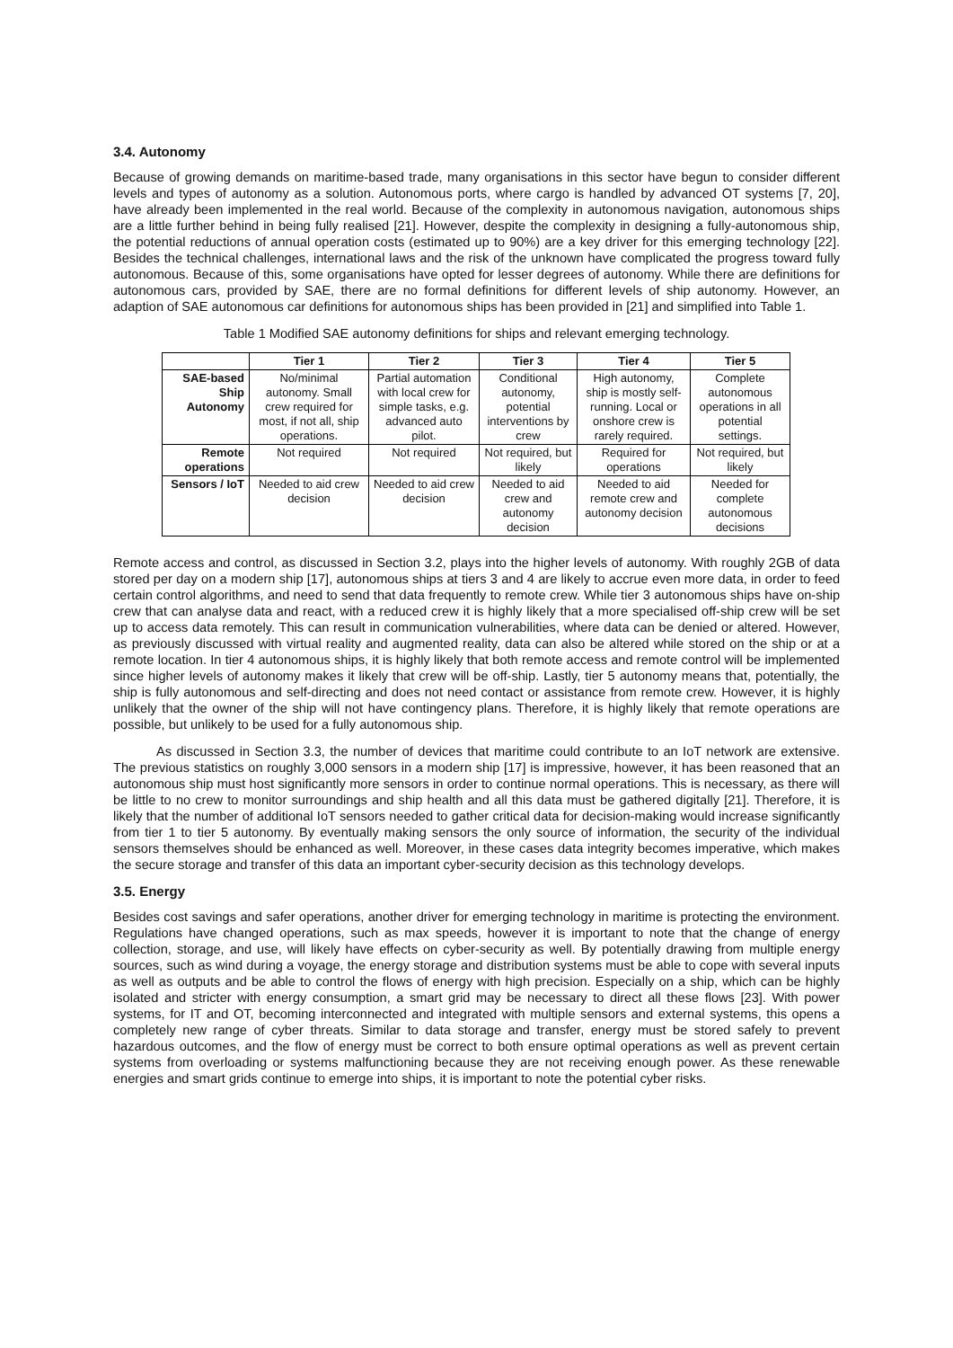3.4. Autonomy
Because of growing demands on maritime-based trade, many organisations in this sector have begun to consider different levels and types of autonomy as a solution. Autonomous ports, where cargo is handled by advanced OT systems [7, 20], have already been implemented in the real world. Because of the complexity in autonomous navigation, autonomous ships are a little further behind in being fully realised [21]. However, despite the complexity in designing a fully-autonomous ship, the potential reductions of annual operation costs (estimated up to 90%) are a key driver for this emerging technology [22]. Besides the technical challenges, international laws and the risk of the unknown have complicated the progress toward fully autonomous. Because of this, some organisations have opted for lesser degrees of autonomy. While there are definitions for autonomous cars, provided by SAE, there are no formal definitions for different levels of ship autonomy. However, an adaption of SAE autonomous car definitions for autonomous ships has been provided in [21] and simplified into Table 1.
Table 1 Modified SAE autonomy definitions for ships and relevant emerging technology.
| | Tier 1 | Tier 2 | Tier 3 | Tier 4 | Tier 5 |
| --- | --- | --- | --- | --- | --- |
| SAE-based Ship Autonomy | No/minimal autonomy. Small crew required for most, if not all, ship operations. | Partial automation with local crew for simple tasks, e.g. advanced auto pilot. | Conditional autonomy, potential interventions by crew | High autonomy, ship is mostly self-running. Local or onshore crew is rarely required. | Complete autonomous operations in all potential settings. |
| Remote operations | Not required | Not required | Not required, but likely | Required for operations | Not required, but likely |
| Sensors / IoT | Needed to aid crew decision | Needed to aid crew decision | Needed to aid crew and autonomy decision | Needed to aid remote crew and autonomy decision | Needed for complete autonomous decisions |
Remote access and control, as discussed in Section 3.2, plays into the higher levels of autonomy. With roughly 2GB of data stored per day on a modern ship [17], autonomous ships at tiers 3 and 4 are likely to accrue even more data, in order to feed certain control algorithms, and need to send that data frequently to remote crew. While tier 3 autonomous ships have on-ship crew that can analyse data and react, with a reduced crew it is highly likely that a more specialised off-ship crew will be set up to access data remotely. This can result in communication vulnerabilities, where data can be denied or altered. However, as previously discussed with virtual reality and augmented reality, data can also be altered while stored on the ship or at a remote location. In tier 4 autonomous ships, it is highly likely that both remote access and remote control will be implemented since higher levels of autonomy makes it likely that crew will be off-ship. Lastly, tier 5 autonomy means that, potentially, the ship is fully autonomous and self-directing and does not need contact or assistance from remote crew. However, it is highly unlikely that the owner of the ship will not have contingency plans. Therefore, it is highly likely that remote operations are possible, but unlikely to be used for a fully autonomous ship.
As discussed in Section 3.3, the number of devices that maritime could contribute to an IoT network are extensive. The previous statistics on roughly 3,000 sensors in a modern ship [17] is impressive, however, it has been reasoned that an autonomous ship must host significantly more sensors in order to continue normal operations. This is necessary, as there will be little to no crew to monitor surroundings and ship health and all this data must be gathered digitally [21]. Therefore, it is likely that the number of additional IoT sensors needed to gather critical data for decision-making would increase significantly from tier 1 to tier 5 autonomy. By eventually making sensors the only source of information, the security of the individual sensors themselves should be enhanced as well. Moreover, in these cases data integrity becomes imperative, which makes the secure storage and transfer of this data an important cyber-security decision as this technology develops.
3.5. Energy
Besides cost savings and safer operations, another driver for emerging technology in maritime is protecting the environment. Regulations have changed operations, such as max speeds, however it is important to note that the change of energy collection, storage, and use, will likely have effects on cyber-security as well. By potentially drawing from multiple energy sources, such as wind during a voyage, the energy storage and distribution systems must be able to cope with several inputs as well as outputs and be able to control the flows of energy with high precision. Especially on a ship, which can be highly isolated and stricter with energy consumption, a smart grid may be necessary to direct all these flows [23]. With power systems, for IT and OT, becoming interconnected and integrated with multiple sensors and external systems, this opens a completely new range of cyber threats. Similar to data storage and transfer, energy must be stored safely to prevent hazardous outcomes, and the flow of energy must be correct to both ensure optimal operations as well as prevent certain systems from overloading or systems malfunctioning because they are not receiving enough power. As these renewable energies and smart grids continue to emerge into ships, it is important to note the potential cyber risks.